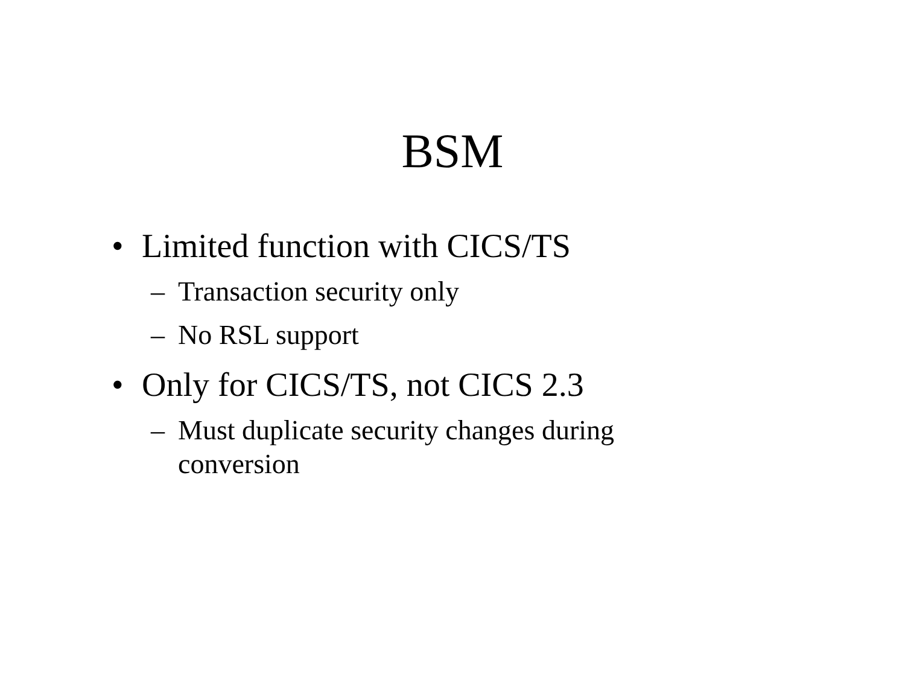BSM
• Limited function with CICS/TS
– Transaction security only
– No RSL support
• Only for CICS/TS, not CICS 2.3
– Must duplicate security changes during conversion